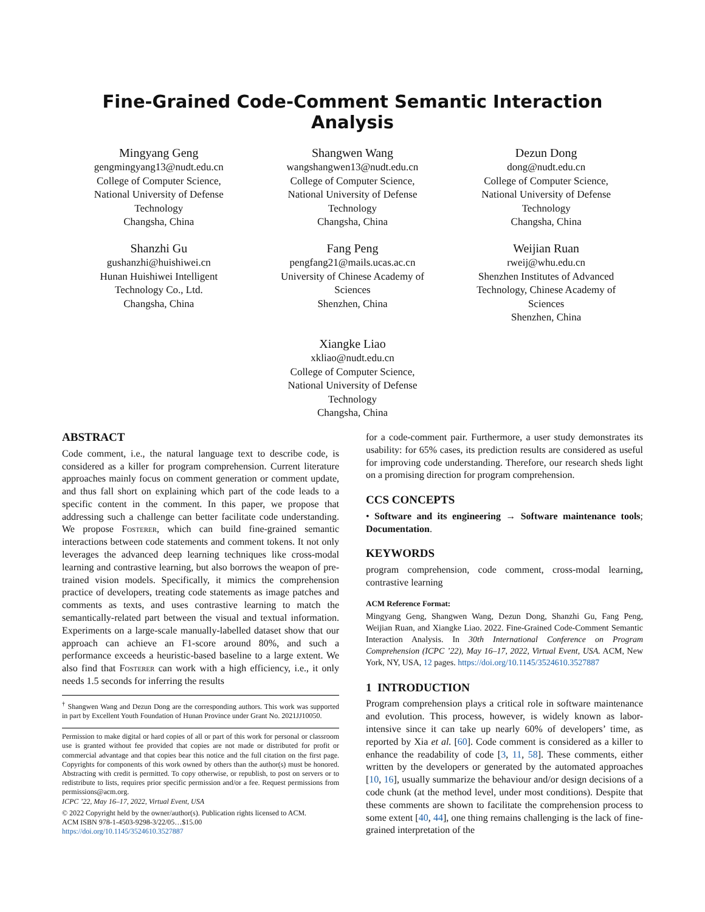Fine-Grained Code-Comment Semantic Interaction Analysis
Mingyang Geng
gengmingyang13@nudt.edu.cn
College of Computer Science,
National University of Defense
Technology
Changsha, China
Shangwen Wang
wangshangwen13@nudt.edu.cn
College of Computer Science,
National University of Defense
Technology
Changsha, China
Dezun Dong
dong@nudt.edu.cn
College of Computer Science,
National University of Defense
Technology
Changsha, China
Shanzhi Gu
gushanzhi@huishiwei.cn
Hunan Huishiwei Intelligent
Technology Co., Ltd.
Changsha, China
Fang Peng
pengfang21@mails.ucas.ac.cn
University of Chinese Academy of
Sciences
Shenzhen, China
Weijian Ruan
rweij@whu.edu.cn
Shenzhen Institutes of Advanced
Technology, Chinese Academy of
Sciences
Shenzhen, China
Xiangke Liao
xkliao@nudt.edu.cn
College of Computer Science,
National University of Defense
Technology
Changsha, China
ABSTRACT
Code comment, i.e., the natural language text to describe code, is considered as a killer for program comprehension. Current literature approaches mainly focus on comment generation or comment update, and thus fall short on explaining which part of the code leads to a specific content in the comment. In this paper, we propose that addressing such a challenge can better facilitate code understanding. We propose Fosterer, which can build fine-grained semantic interactions between code statements and comment tokens. It not only leverages the advanced deep learning techniques like cross-modal learning and contrastive learning, but also borrows the weapon of pre-trained vision models. Specifically, it mimics the comprehension practice of developers, treating code statements as image patches and comments as texts, and uses contrastive learning to match the semantically-related part between the visual and textual information. Experiments on a large-scale manually-labelled dataset show that our approach can achieve an F1-score around 80%, and such a performance exceeds a heuristic-based baseline to a large extent. We also find that Fosterer can work with a high efficiency, i.e., it only needs 1.5 seconds for inferring the results
<sup>†</sup> Shangwen Wang and Dezun Dong are the corresponding authors. This work was supported in part by Excellent Youth Foundation of Hunan Province under Grant No. 2021JJ10050.
Permission to make digital or hard copies of all or part of this work for personal or classroom use is granted without fee provided that copies are not made or distributed for profit or commercial advantage and that copies bear this notice and the full citation on the first page. Copyrights for components of this work owned by others than the author(s) must be honored. Abstracting with credit is permitted. To copy otherwise, or republish, to post on servers or to redistribute to lists, requires prior specific permission and/or a fee. Request permissions from permissions@acm.org.
ICPC ’22, May 16–17, 2022, Virtual Event, USA
© 2022 Copyright held by the owner/author(s). Publication rights licensed to ACM.
ACM ISBN 978-1-4503-9298-3/22/05…$15.00
https://doi.org/10.1145/3524610.3527887
for a code-comment pair. Furthermore, a user study demonstrates its usability: for 65% cases, its prediction results are considered as useful for improving code understanding. Therefore, our research sheds light on a promising direction for program comprehension.
CCS CONCEPTS
• Software and its engineering → Software maintenance tools; Documentation.
KEYWORDS
program comprehension, code comment, cross-modal learning, contrastive learning
ACM Reference Format:
Mingyang Geng, Shangwen Wang, Dezun Dong, Shanzhi Gu, Fang Peng, Weijian Ruan, and Xiangke Liao. 2022. Fine-Grained Code-Comment Semantic Interaction Analysis. In 30th International Conference on Program Comprehension (ICPC ’22), May 16–17, 2022, Virtual Event, USA. ACM, New York, NY, USA, 12 pages. https://doi.org/10.1145/3524610.3527887
1 INTRODUCTION
Program comprehension plays a critical role in software maintenance and evolution. This process, however, is widely known as labor-intensive since it can take up nearly 60% of developers’ time, as reported by Xia et al. [60]. Code comment is considered as a killer to enhance the readability of code [3, 11, 58]. These comments, either written by the developers or generated by the automated approaches [10, 16], usually summarize the behaviour and/or design decisions of a code chunk (at the method level, under most conditions). Despite that these comments are shown to facilitate the comprehension process to some extent [40, 44], one thing remains challenging is the lack of fine-grained interpretation of the